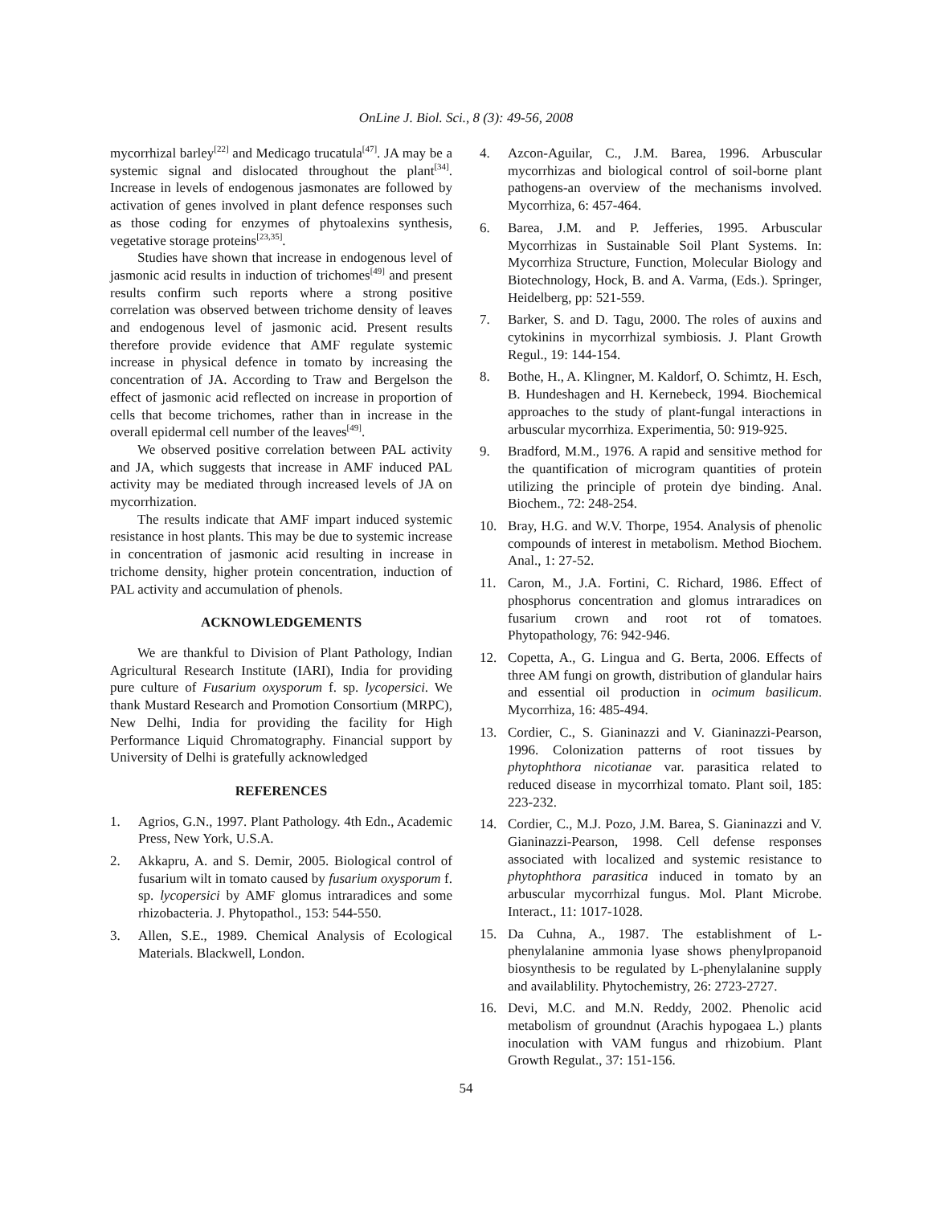OnLine J. Biol. Sci., 8 (3): 49-56, 2008
mycorrhizal barley<sup>[22]</sup> and Medicago trucatula<sup>[47]</sup>. JA may be a systemic signal and dislocated throughout the plant<sup>[34]</sup>. Increase in levels of endogenous jasmonates are followed by activation of genes involved in plant defence responses such as those coding for enzymes of phytoalexins synthesis, vegetative storage proteins<sup>[23,35]</sup>.
Studies have shown that increase in endogenous level of jasmonic acid results in induction of trichomes<sup>[49]</sup> and present results confirm such reports where a strong positive correlation was observed between trichome density of leaves and endogenous level of jasmonic acid. Present results therefore provide evidence that AMF regulate systemic increase in physical defence in tomato by increasing the concentration of JA. According to Traw and Bergelson the effect of jasmonic acid reflected on increase in proportion of cells that become trichomes, rather than in increase in the overall epidermal cell number of the leaves<sup>[49]</sup>.
We observed positive correlation between PAL activity and JA, which suggests that increase in AMF induced PAL activity may be mediated through increased levels of JA on mycorrhization.
The results indicate that AMF impart induced systemic resistance in host plants. This may be due to systemic increase in concentration of jasmonic acid resulting in increase in trichome density, higher protein concentration, induction of PAL activity and accumulation of phenols.
ACKNOWLEDGEMENTS
We are thankful to Division of Plant Pathology, Indian Agricultural Research Institute (IARI), India for providing pure culture of Fusarium oxysporum f. sp. lycopersici. We thank Mustard Research and Promotion Consortium (MRPC), New Delhi, India for providing the facility for High Performance Liquid Chromatography. Financial support by University of Delhi is gratefully acknowledged
REFERENCES
1. Agrios, G.N., 1997. Plant Pathology. 4th Edn., Academic Press, New York, U.S.A.
2. Akkapru, A. and S. Demir, 2005. Biological control of fusarium wilt in tomato caused by fusarium oxysporum f. sp. lycopersici by AMF glomus intraradices and some rhizobacteria. J. Phytopathol., 153: 544-550.
3. Allen, S.E., 1989. Chemical Analysis of Ecological Materials. Blackwell, London.
4. Azcon-Aguilar, C., J.M. Barea, 1996. Arbuscular mycorrhizas and biological control of soil-borne plant pathogens-an overview of the mechanisms involved. Mycorrhiza, 6: 457-464.
6. Barea, J.M. and P. Jefferies, 1995. Arbuscular Mycorrhizas in Sustainable Soil Plant Systems. In: Mycorrhiza Structure, Function, Molecular Biology and Biotechnology, Hock, B. and A. Varma, (Eds.). Springer, Heidelberg, pp: 521-559.
7. Barker, S. and D. Tagu, 2000. The roles of auxins and cytokinins in mycorrhizal symbiosis. J. Plant Growth Regul., 19: 144-154.
8. Bothe, H., A. Klingner, M. Kaldorf, O. Schimtz, H. Esch, B. Hundeshagen and H. Kernebeck, 1994. Biochemical approaches to the study of plant-fungal interactions in arbuscular mycorrhiza. Experimentia, 50: 919-925.
9. Bradford, M.M., 1976. A rapid and sensitive method for the quantification of microgram quantities of protein utilizing the principle of protein dye binding. Anal. Biochem., 72: 248-254.
10. Bray, H.G. and W.V. Thorpe, 1954. Analysis of phenolic compounds of interest in metabolism. Method Biochem. Anal., 1: 27-52.
11. Caron, M., J.A. Fortini, C. Richard, 1986. Effect of phosphorus concentration and glomus intraradices on fusarium crown and root rot of tomatoes. Phytopathology, 76: 942-946.
12. Copetta, A., G. Lingua and G. Berta, 2006. Effects of three AM fungi on growth, distribution of glandular hairs and essential oil production in ocimum basilicum. Mycorrhiza, 16: 485-494.
13. Cordier, C., S. Gianinazzi and V. Gianinazzi-Pearson, 1996. Colonization patterns of root tissues by phytophthora nicotianae var. parasitica related to reduced disease in mycorrhizal tomato. Plant soil, 185: 223-232.
14. Cordier, C., M.J. Pozo, J.M. Barea, S. Gianinazzi and V. Gianinazzi-Pearson, 1998. Cell defense responses associated with localized and systemic resistance to phytophthora parasitica induced in tomato by an arbuscular mycorrhizal fungus. Mol. Plant Microbe. Interact., 11: 1017-1028.
15. Da Cuhna, A., 1987. The establishment of L-phenylalanine ammonia lyase shows phenylpropanoid biosynthesis to be regulated by L-phenylalanine supply and availablility. Phytochemistry, 26: 2723-2727.
16. Devi, M.C. and M.N. Reddy, 2002. Phenolic acid metabolism of groundnut (Arachis hypogaea L.) plants inoculation with VAM fungus and rhizobium. Plant Growth Regulat., 37: 151-156.
54